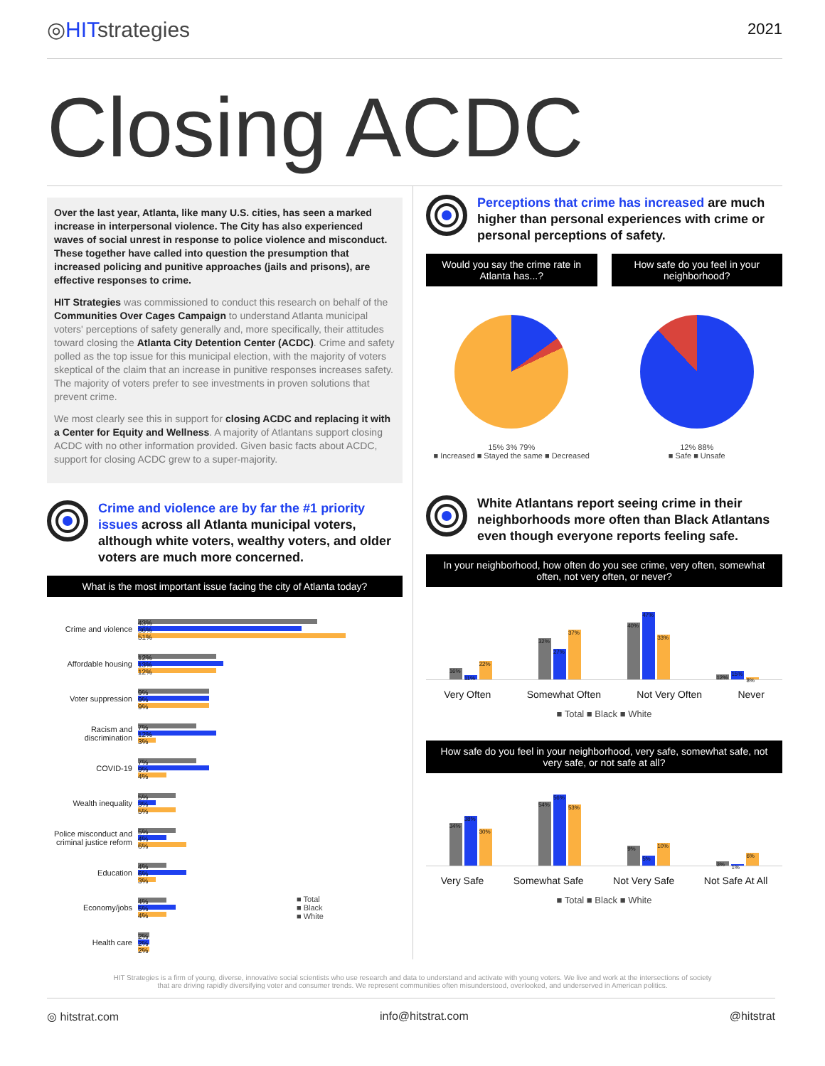◎HITstrategies
2021
Closing ACDC
Over the last year, Atlanta, like many U.S. cities, has seen a marked increase in interpersonal violence. The City has also experienced waves of social unrest in response to police violence and misconduct. These together have called into question the presumption that increased policing and punitive approaches (jails and prisons), are effective responses to crime.
HIT Strategies was commissioned to conduct this research on behalf of the Communities Over Cages Campaign to understand Atlanta municipal voters' perceptions of safety generally and, more specifically, their attitudes toward closing the Atlanta City Detention Center (ACDC). Crime and safety polled as the top issue for this municipal election, with the majority of voters skeptical of the claim that an increase in punitive responses increases safety. The majority of voters prefer to see investments in proven solutions that prevent crime.
We most clearly see this in support for closing ACDC and replacing it with a Center for Equity and Wellness. A majority of Atlantans support closing ACDC with no other information provided. Given basic facts about ACDC, support for closing ACDC grew to a super-majority.
Crime and violence are by far the #1 priority issues across all Atlanta municipal voters, although white voters, wealthy voters, and older voters are much more concerned.
What is the most important issue facing the city of Atlanta today?
Crime and violence
43%
36%
51%
Affordable housing
12%
13%
12%
Voter suppression
9%
9%
9%
Racism and discrimination
7%
12%
3%
COVID-19
7%
9%
4%
Wealth inequality
5%
3%
5%
Police misconduct and criminal justice reform
5%
4%
6%
Education
4%
6%
3%
Economy/jobs
4%
5%
4%
■ Total
■ Black
■ White
Health care
2%
2%
2%
Perceptions that crime has increased are much higher than personal experiences with crime or personal perceptions of safety.
Would you say the crime rate in Atlanta has...?
15% 3% 79%
■ Increased ■ Stayed the same ■ Decreased
How safe do you feel in your neighborhood?
12% 88%
■ Safe ■ Unsafe
White Atlantans report seeing crime in their neighborhoods more often than Black Atlantans even though everyone reports feeling safe.
In your neighborhood, how often do you see crime, very often, somewhat often, not very often, or never?
16%
11%
22%
32%
27%
37%
40%
47%
33%
12%
15%
8%
Very Often Somewhat Often Not Very Often Never
■ Total ■ Black ■ White
How safe do you feel in your neighborhood, very safe, somewhat safe, not very safe, or not safe at all?
34%
38%
30%
54%
56%
53%
9%
5%
10%
3%
1%
6%
Very Safe Somewhat Safe Not Very Safe Not Safe At All
■ Total ■ Black ■ White
HIT Strategies is a firm of young, diverse, innovative social scientists who use research and data to understand and activate with young voters. We live and work at the intersections of society that are driving rapidly diversifying voter and consumer trends. We represent communities often misunderstood, overlooked, and underserved in American politics.
◎ hitstrat.com info@hitstrat.com @hitstrat